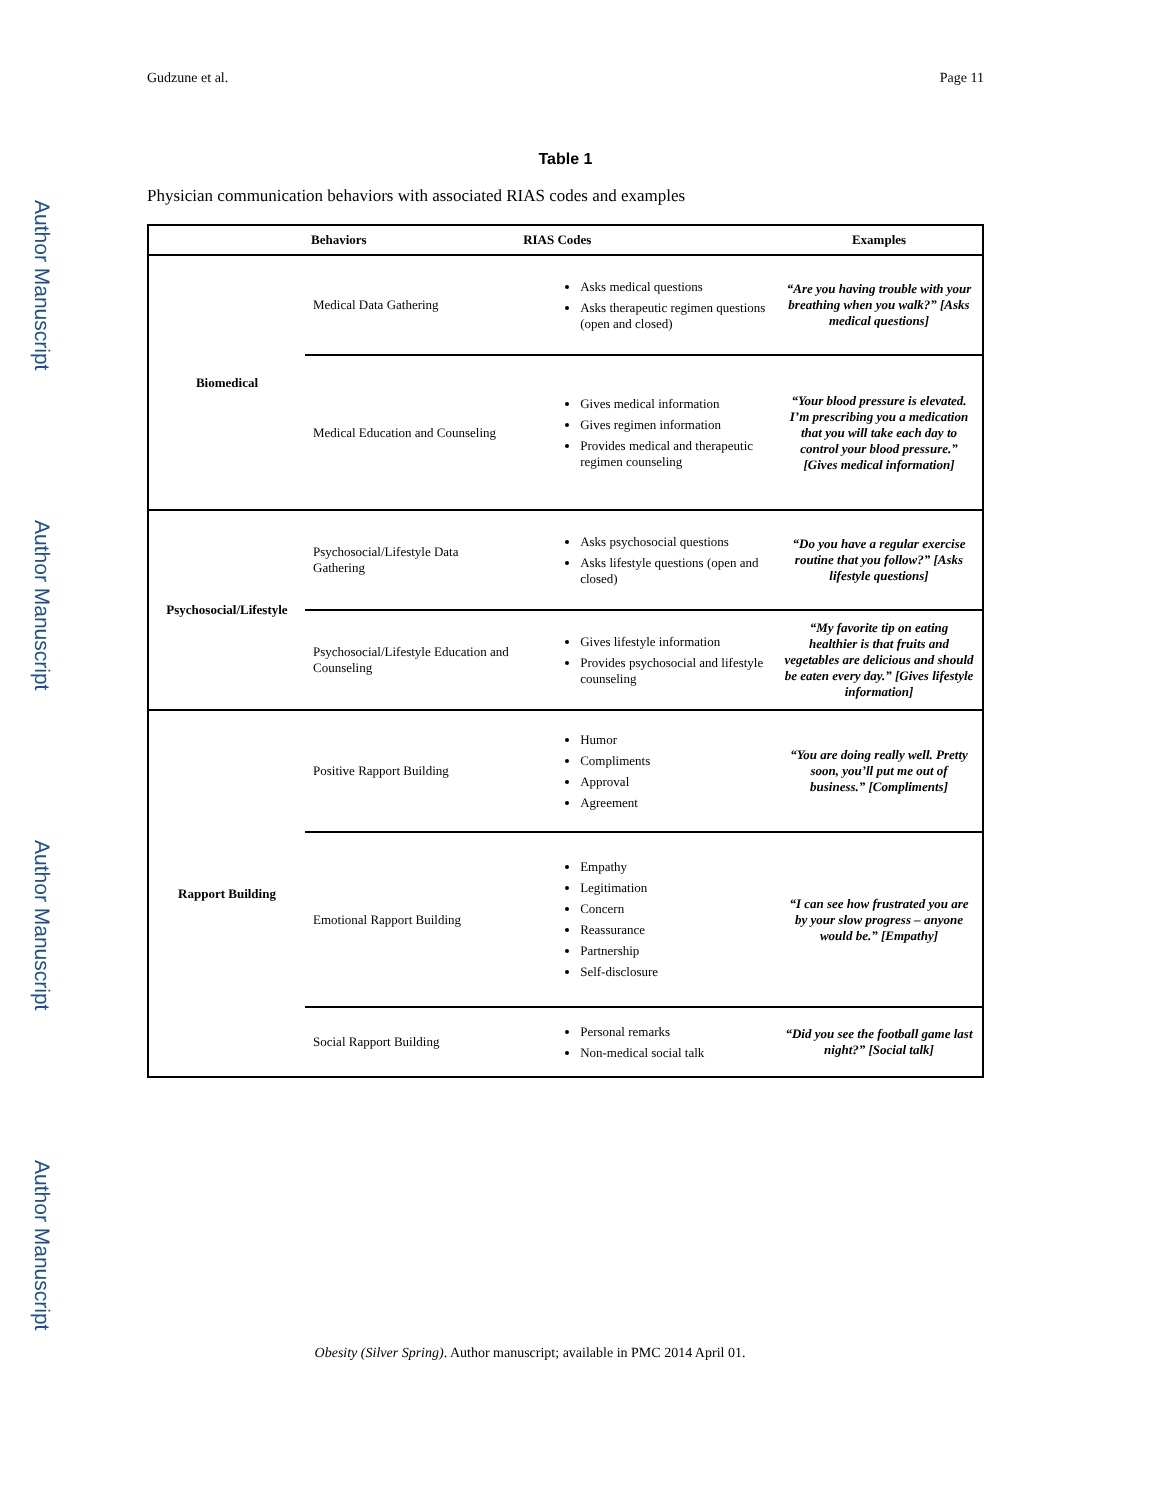Author Manuscript
Author Manuscript
Author Manuscript
Author Manuscript
Gudzune et al. Page 11
Table 1
Physician communication behaviors with associated RIAS codes and examples
| | Behaviors | RIAS Codes | Examples |
| --- | --- | --- | --- |
| Biomedical | Medical Data Gathering | Asks medical questions Asks therapeutic regimen questions (open and closed) | “Are you having trouble with your breathing when you walk?” [Asks medical questions] |
| | Medical Education and Counseling | Gives medical information Gives regimen information Provides medical and therapeutic regimen counseling | “Your blood pressure is elevated. I’m prescribing you a medication that you will take each day to control your blood pressure.” [Gives medical information] |
| Psychosocial/Lifestyle | Psychosocial/Lifestyle Data Gathering | Asks psychosocial questions Asks lifestyle questions (open and closed) | “Do you have a regular exercise routine that you follow?” [Asks lifestyle questions] |
| | Psychosocial/Lifestyle Education and Counseling | Gives lifestyle information Provides psychosocial and lifestyle counseling | “My favorite tip on eating healthier is that fruits and vegetables are delicious and should be eaten every day.” [Gives lifestyle information] |
| Rapport Building | Positive Rapport Building | Humor Compliments Approval Agreement | “You are doing really well. Pretty soon, you’ll put me out of business.” [Compliments] |
| | Emotional Rapport Building | Empathy Legitimation Concern Reassurance Partnership Self-disclosure | “I can see how frustrated you are by your slow progress – anyone would be.” [Empathy] |
| | Social Rapport Building | Personal remarks Non-medical social talk | “Did you see the football game last night?” [Social talk] |
Obesity (Silver Spring). Author manuscript; available in PMC 2014 April 01.